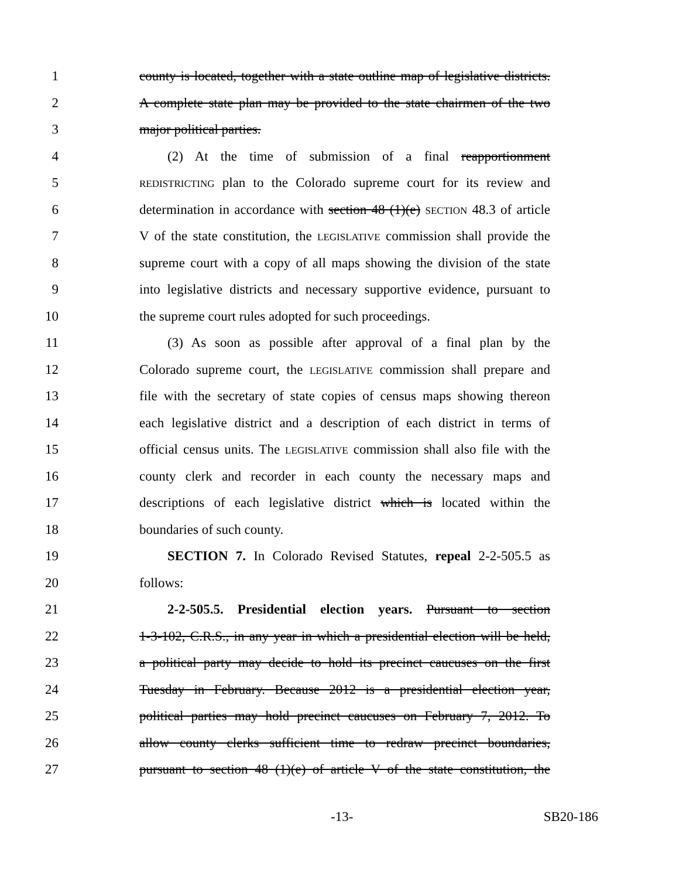1 county is located, together with a state outline map of legislative districts.
2 A complete state plan may be provided to the state chairmen of the two
3 major political parties.
4 (2) At the time of submission of a final reapportionment
5 REDISTRICTING plan to the Colorado supreme court for its review and
6 determination in accordance with section 48 (1)(e) SECTION 48.3 of article
7 V of the state constitution, the LEGISLATIVE commission shall provide the
8 supreme court with a copy of all maps showing the division of the state
9 into legislative districts and necessary supportive evidence, pursuant to
10 the supreme court rules adopted for such proceedings.
11 (3) As soon as possible after approval of a final plan by the
12 Colorado supreme court, the LEGISLATIVE commission shall prepare and
13 file with the secretary of state copies of census maps showing thereon
14 each legislative district and a description of each district in terms of
15 official census units. The LEGISLATIVE commission shall also file with the
16 county clerk and recorder in each county the necessary maps and
17 descriptions of each legislative district which is located within the
18 boundaries of such county.
19 SECTION 7. In Colorado Revised Statutes, repeal 2-2-505.5 as
20 follows:
21 2-2-505.5. Presidential election years. Pursuant to section
22 1-3-102, C.R.S., in any year in which a presidential election will be held,
23 a political party may decide to hold its precinct caucuses on the first
24 Tuesday in February. Because 2012 is a presidential election year,
25 political parties may hold precinct caucuses on February 7, 2012. To
26 allow county clerks sufficient time to redraw precinct boundaries,
27 pursuant to section 48 (1)(e) of article V of the state constitution, the
-13- SB20-186